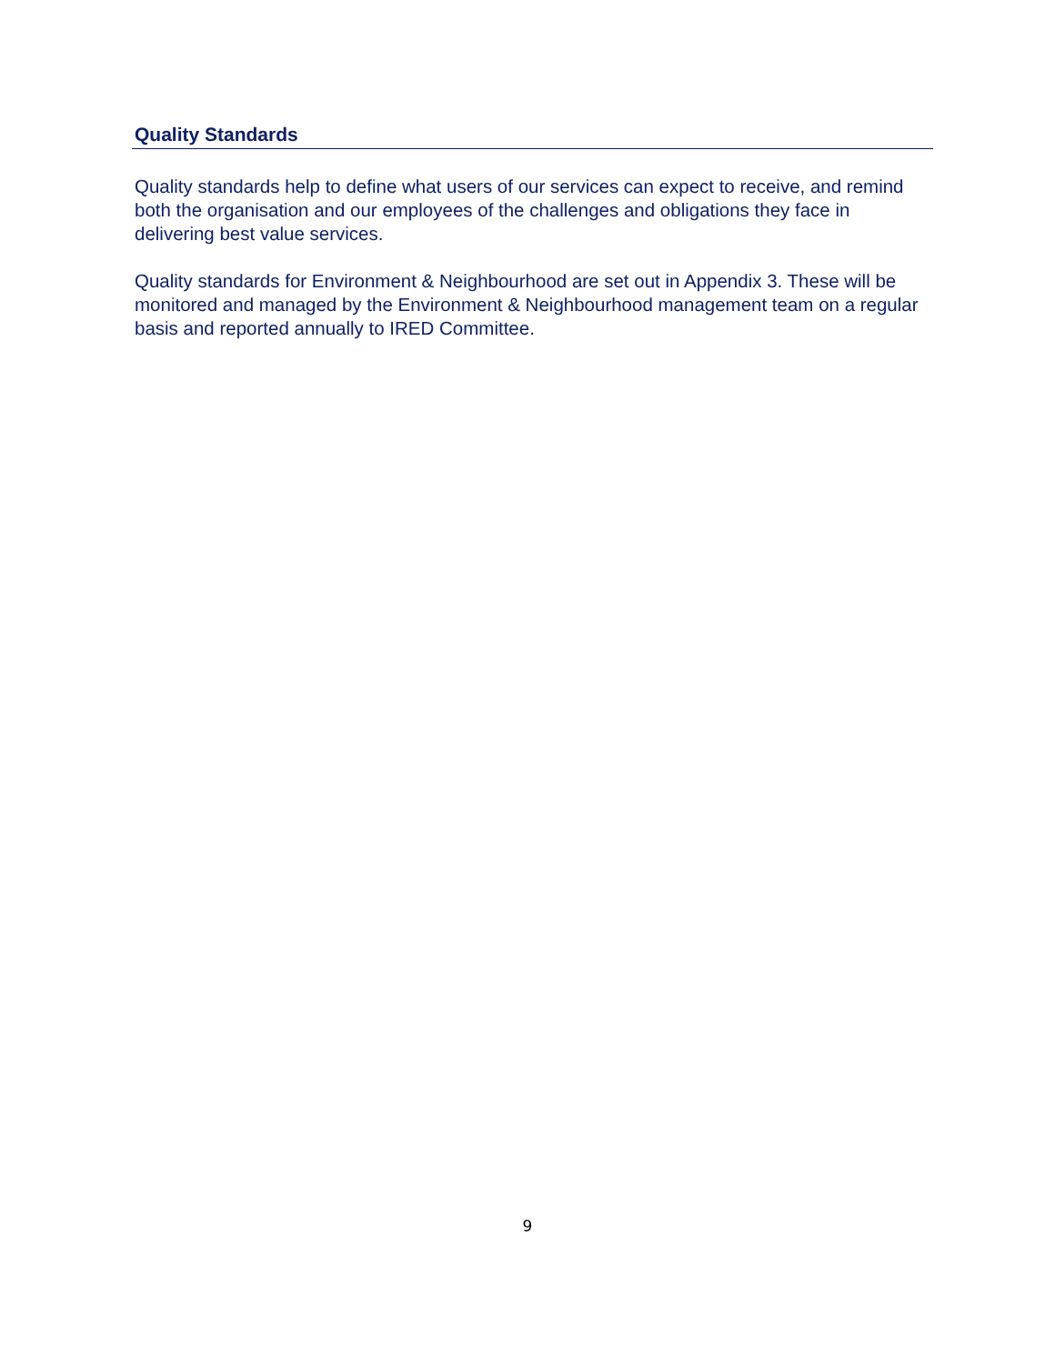Quality Standards
Quality standards help to define what users of our services can expect to receive, and remind both the organisation and our employees of the challenges and obligations they face in delivering best value services.
Quality standards for Environment & Neighbourhood are set out in Appendix 3. These will be monitored and managed by the Environment & Neighbourhood management team on a regular basis and reported annually to IRED Committee.
9